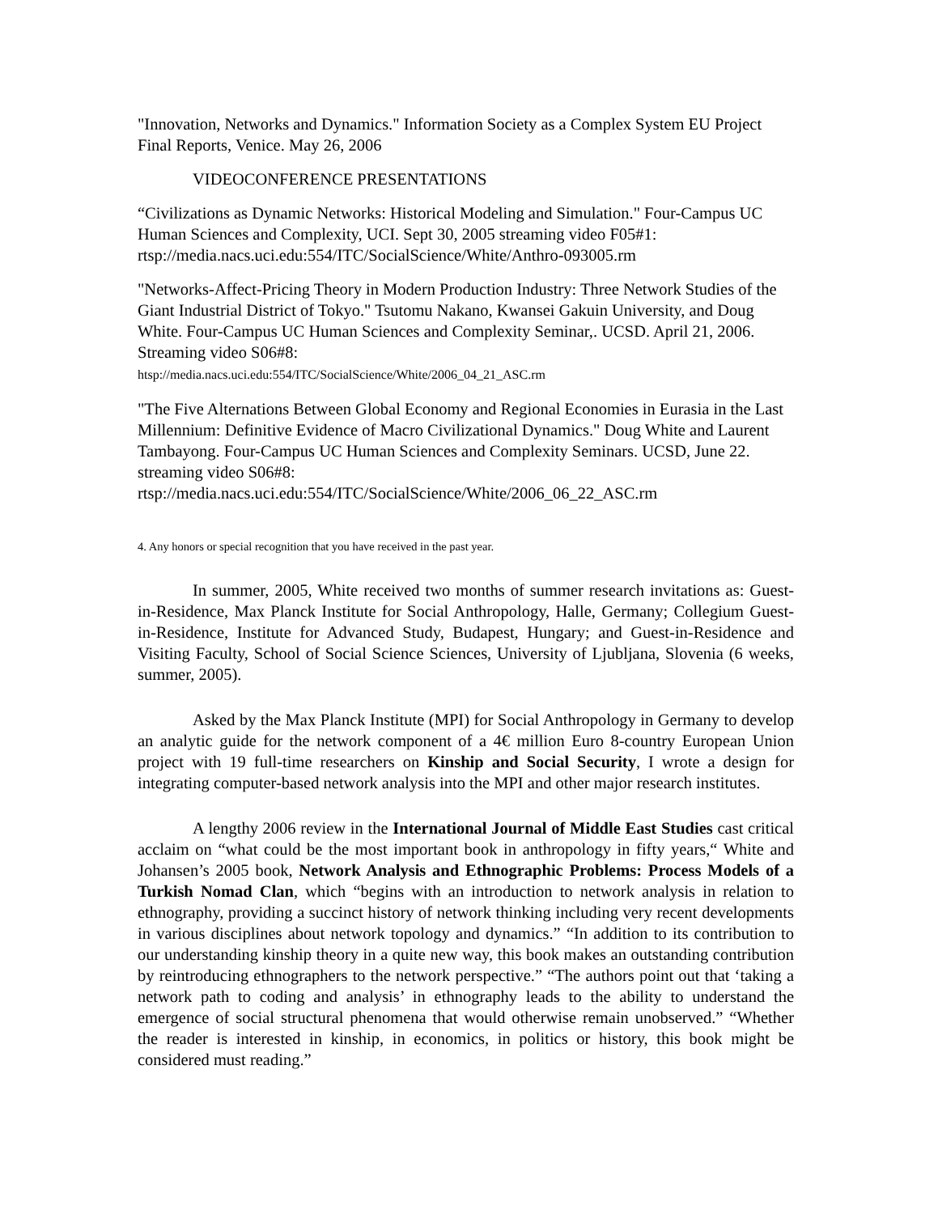"Innovation, Networks and Dynamics." Information Society as a Complex System EU Project Final Reports, Venice. May 26, 2006
VIDEOCONFERENCE PRESENTATIONS
“Civilizations as Dynamic Networks: Historical Modeling and Simulation." Four-Campus UC Human Sciences and Complexity, UCI. Sept 30, 2005 streaming video F05#1: rtsp://media.nacs.uci.edu:554/ITC/SocialScience/White/Anthro-093005.rm
"Networks-Affect-Pricing Theory in Modern Production Industry: Three Network Studies of the Giant Industrial District of Tokyo." Tsutomu Nakano, Kwansei Gakuin University, and Doug White. Four-Campus UC Human Sciences and Complexity Seminar,. UCSD. April 21, 2006. Streaming video S06#8:
htsp://media.nacs.uci.edu:554/ITC/SocialScience/White/2006_04_21_ASC.rm
"The Five Alternations Between Global Economy and Regional Economies in Eurasia in the Last Millennium: Definitive Evidence of Macro Civilizational Dynamics." Doug White and Laurent Tambayong. Four-Campus UC Human Sciences and Complexity Seminars. UCSD, June 22. streaming video S06#8:
rtsp://media.nacs.uci.edu:554/ITC/SocialScience/White/2006_06_22_ASC.rm
4. Any honors or special recognition that you have received in the past year.
In summer, 2005, White received two months of summer research invitations as: Guest-in-Residence, Max Planck Institute for Social Anthropology, Halle, Germany; Collegium Guest-in-Residence, Institute for Advanced Study, Budapest, Hungary; and Guest-in-Residence and Visiting Faculty, School of Social Science Sciences, University of Ljubljana, Slovenia (6 weeks, summer, 2005).
Asked by the Max Planck Institute (MPI) for Social Anthropology in Germany to develop an analytic guide for the network component of a 4€ million Euro 8-country European Union project with 19 full-time researchers on Kinship and Social Security, I wrote a design for integrating computer-based network analysis into the MPI and other major research institutes.
A lengthy 2006 review in the International Journal of Middle East Studies cast critical acclaim on “what could be the most important book in anthropology in fifty years,“ White and Johansen’s 2005 book, Network Analysis and Ethnographic Problems: Process Models of a Turkish Nomad Clan, which “begins with an introduction to network analysis in relation to ethnography, providing a succinct history of network thinking including very recent developments in various disciplines about network topology and dynamics.” “In addition to its contribution to our understanding kinship theory in a quite new way, this book makes an outstanding contribution by reintroducing ethnographers to the network perspective.” “The authors point out that ‘taking a network path to coding and analysis’ in ethnography leads to the ability to understand the emergence of social structural phenomena that would otherwise remain unobserved.” “Whether the reader is interested in kinship, in economics, in politics or history, this book might be considered must reading.”